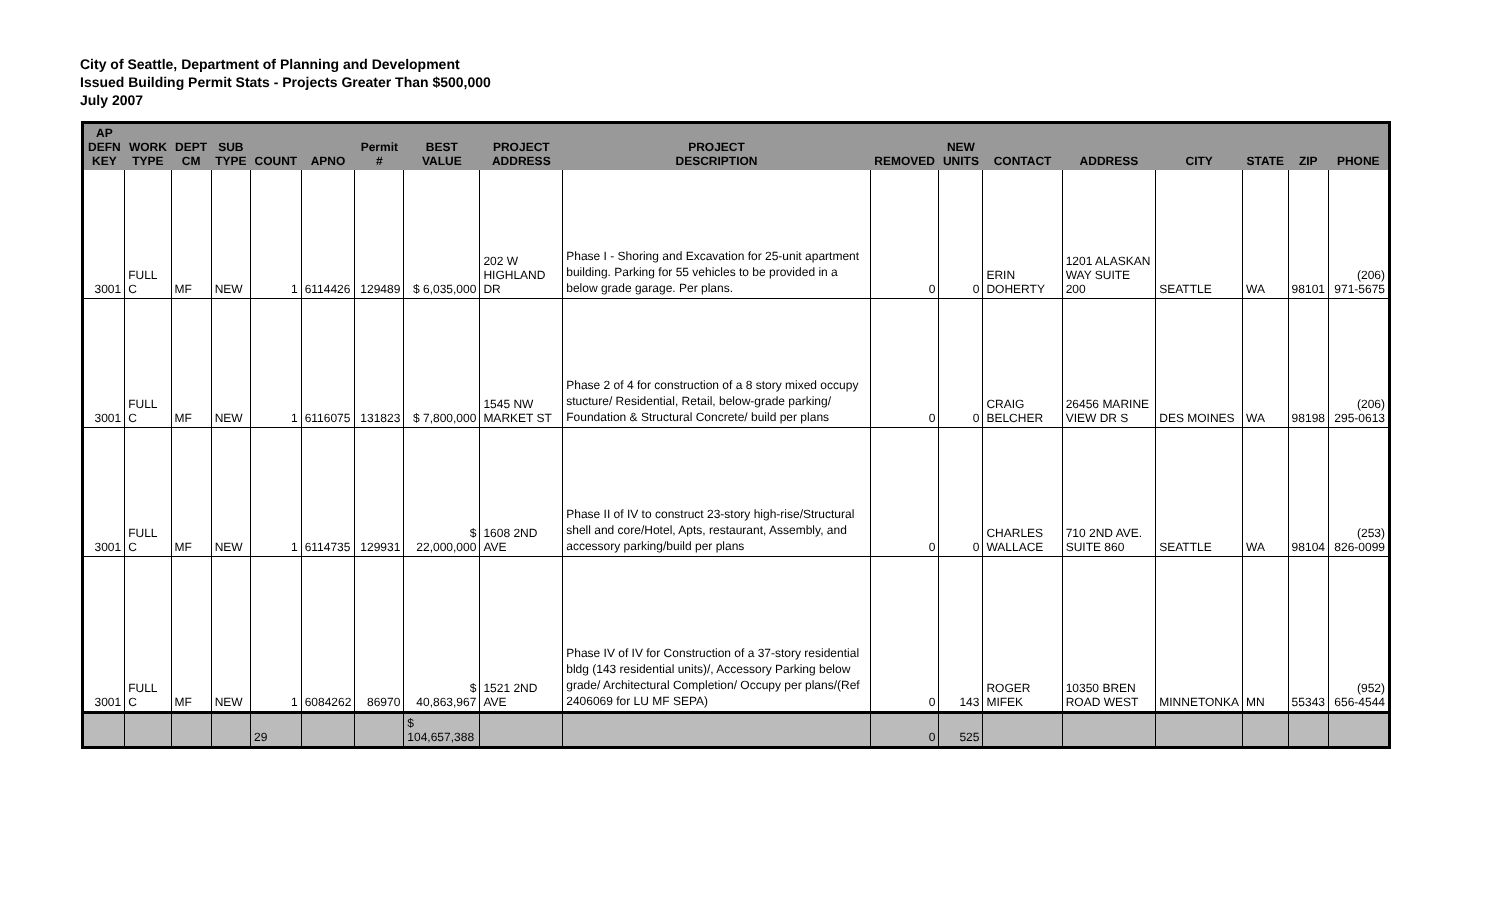City of Seattle, Department of Planning and Development
Issued Building Permit Stats - Projects Greater Than $500,000
July 2007
| AP DEFN KEY | WORK TYPE | DEPT CM | SUB TYPE | COUNT | APNO | Permit # | BEST VALUE | PROJECT ADDRESS | PROJECT DESCRIPTION | REMOVED | NEW UNITS | CONTACT | ADDRESS | CITY | STATE | ZIP | PHONE |
| --- | --- | --- | --- | --- | --- | --- | --- | --- | --- | --- | --- | --- | --- | --- | --- | --- | --- |
| 3001 | FULL C | MF | NEW | 1 | 6114426 | 129489 | $ 6,035,000 | 202 W HIGHLAND DR | Phase I - Shoring and Excavation for 25-unit apartment building. Parking for 55 vehicles to be provided in a below grade garage. Per plans. | 0 | 0 | ERIN DOHERTY | 1201 ALASKAN WAY SUITE 200 | SEATTLE | WA | 98101 | (206) 971-5675 |
| 3001 | FULL C | MF | NEW | 1 | 6116075 | 131823 | $ 7,800,000 | 1545 NW MARKET ST | Phase 2 of 4 for construction of a 8 story mixed occupy stucture/ Residential, Retail, below-grade parking/ Foundation & Structural Concrete/ build per plans | 0 | 0 | CRAIG BELCHER | 26456 MARINE VIEW DR S | DES MOINES | WA | 98198 | (206) 295-0613 |
| 3001 | FULL C | MF | NEW | 1 | 6114735 | 129931 | $ 22,000,000 | 1608 2ND AVE | Phase II of IV to construct 23-story high-rise/Structural shell and core/Hotel, Apts, restaurant, Assembly, and accessory parking/build per plans | 0 | 0 | CHARLES WALLACE | 710 2ND AVE. SUITE 860 | SEATTLE | WA | 98104 | (253) 826-0099 |
| 3001 | FULL C | MF | NEW | 1 | 6084262 | 86970 | $ 40,863,967 | 1521 2ND AVE | Phase IV of IV for Construction of a 37-story residential bldg (143 residential units)/, Accessory Parking below grade/ Architectural Completion/ Occupy per plans/(Ref 2406069 for LU MF SEPA) | 0 | 143 | ROGER MIFEK | 10350 BREN ROAD WEST | MINNETONKA | MN | 55343 | (952) 656-4544 |
| | | | | 29 | | | $ 104,657,388 | | | 0 | 525 | | | | | | |